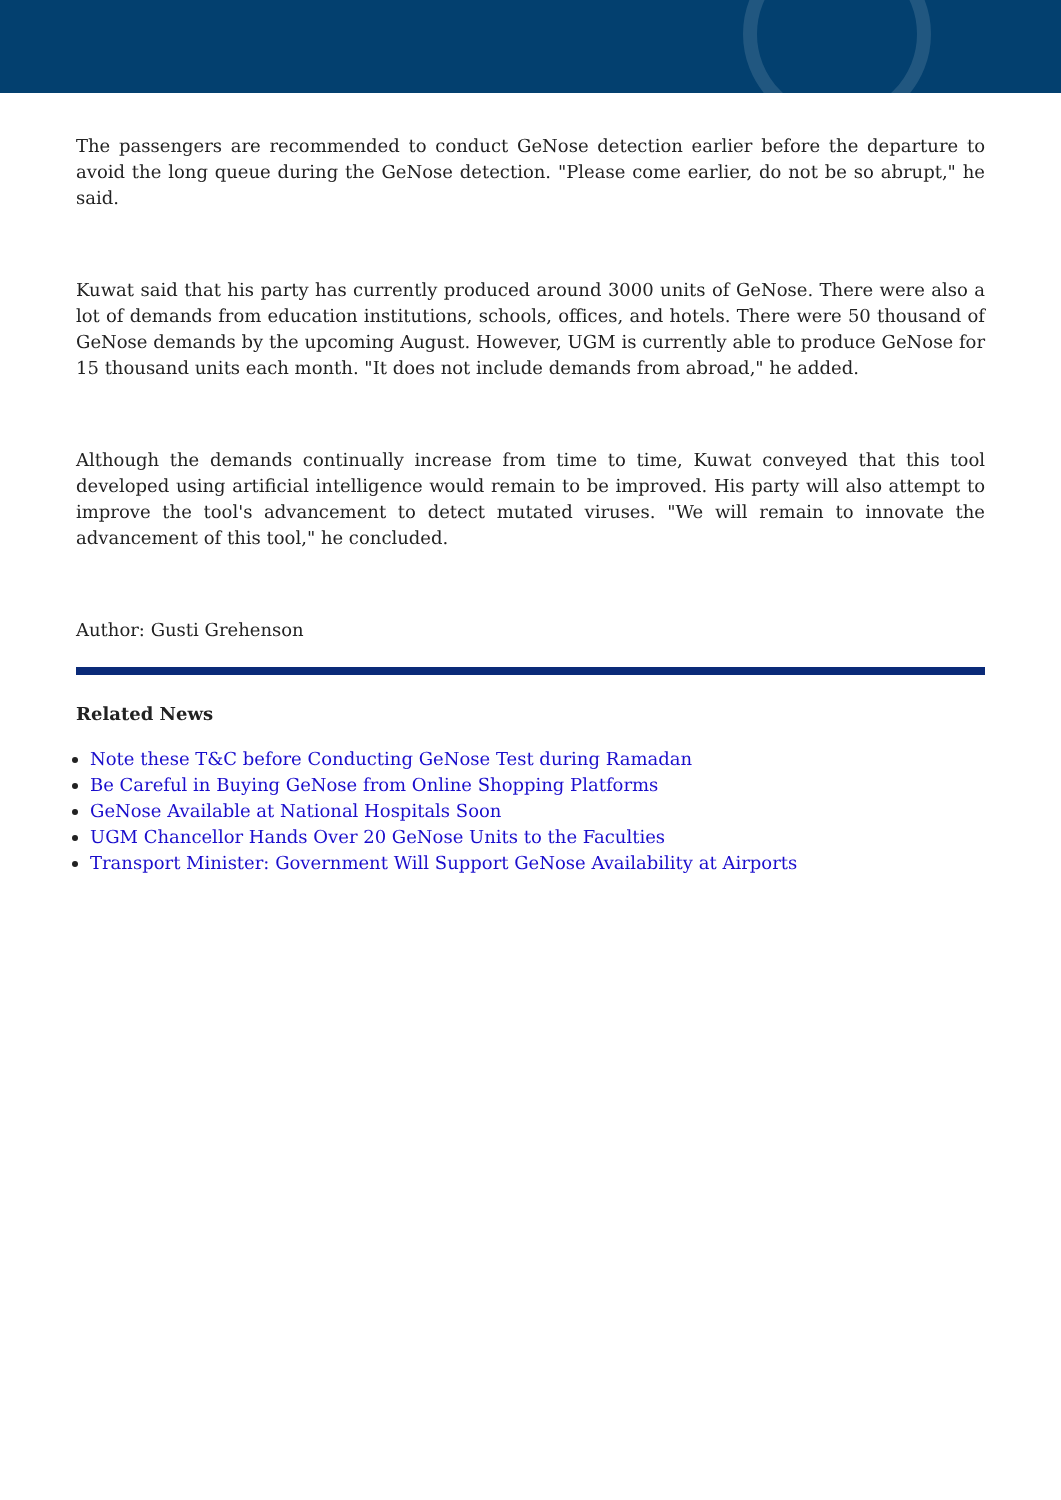The passengers are recommended to conduct GeNose detection earlier before the departure to avoid the long queue during the GeNose detection. "Please come earlier, do not be so abrupt," he said.
Kuwat said that his party has currently produced around 3000 units of GeNose. There were also a lot of demands from education institutions, schools, offices, and hotels. There were 50 thousand of GeNose demands by the upcoming August. However, UGM is currently able to produce GeNose for 15 thousand units each month. "It does not include demands from abroad," he added.
Although the demands continually increase from time to time, Kuwat conveyed that this tool developed using artificial intelligence would remain to be improved. His party will also attempt to improve the tool's advancement to detect mutated viruses. "We will remain to innovate the advancement of this tool," he concluded.
Author: Gusti Grehenson
Related News
Note these T&C before Conducting GeNose Test during Ramadan
Be Careful in Buying GeNose from Online Shopping Platforms
GeNose Available at National Hospitals Soon
UGM Chancellor Hands Over 20 GeNose Units to the Faculties
Transport Minister: Government Will Support GeNose Availability at Airports